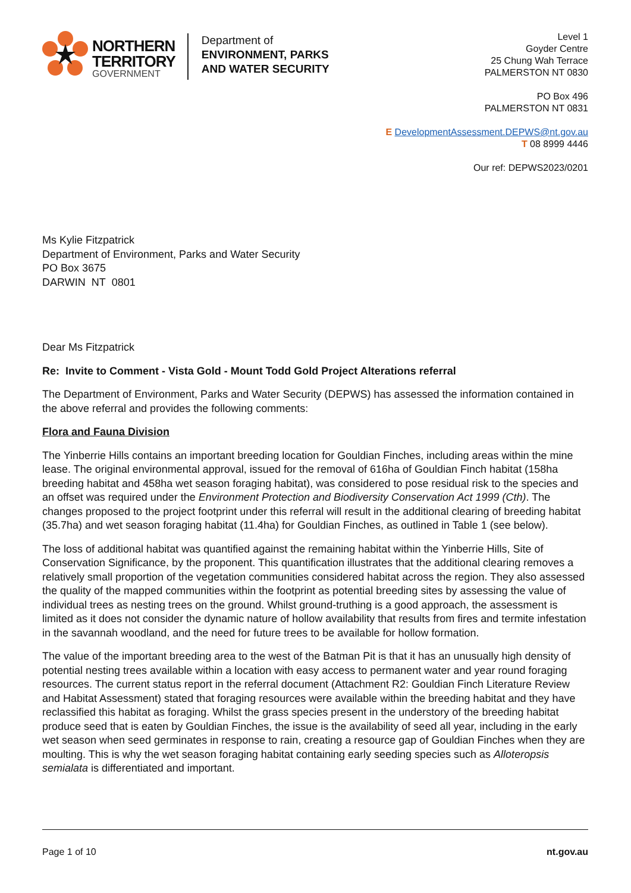NORTHERN
TERRITORY
GOVERNMENT
Department of
ENVIRONMENT, PARKS
AND WATER SECURITY
Level 1
Goyder Centre
25 Chung Wah Terrace
PALMERSTON NT 0830
PO Box 496
PALMERSTON NT 0831
E DevelopmentAssessment.DEPWS@nt.gov.au
T 08 8999 4446
Our ref: DEPWS2023/0201
Ms Kylie Fitzpatrick
Department of Environment, Parks and Water Security
PO Box 3675
DARWIN NT 0801
Dear Ms Fitzpatrick
Re: Invite to Comment - Vista Gold - Mount Todd Gold Project Alterations referral
The Department of Environment, Parks and Water Security (DEPWS) has assessed the information contained in the above referral and provides the following comments:
Flora and Fauna Division
The Yinberrie Hills contains an important breeding location for Gouldian Finches, including areas within the mine lease. The original environmental approval, issued for the removal of 616ha of Gouldian Finch habitat (158ha breeding habitat and 458ha wet season foraging habitat), was considered to pose residual risk to the species and an offset was required under the Environment Protection and Biodiversity Conservation Act 1999 (Cth). The changes proposed to the project footprint under this referral will result in the additional clearing of breeding habitat (35.7ha) and wet season foraging habitat (11.4ha) for Gouldian Finches, as outlined in Table 1 (see below).
The loss of additional habitat was quantified against the remaining habitat within the Yinberrie Hills, Site of Conservation Significance, by the proponent. This quantification illustrates that the additional clearing removes a relatively small proportion of the vegetation communities considered habitat across the region. They also assessed the quality of the mapped communities within the footprint as potential breeding sites by assessing the value of individual trees as nesting trees on the ground. Whilst ground-truthing is a good approach, the assessment is limited as it does not consider the dynamic nature of hollow availability that results from fires and termite infestation in the savannah woodland, and the need for future trees to be available for hollow formation.
The value of the important breeding area to the west of the Batman Pit is that it has an unusually high density of potential nesting trees available within a location with easy access to permanent water and year round foraging resources. The current status report in the referral document (Attachment R2: Gouldian Finch Literature Review and Habitat Assessment) stated that foraging resources were available within the breeding habitat and they have reclassified this habitat as foraging. Whilst the grass species present in the understory of the breeding habitat produce seed that is eaten by Gouldian Finches, the issue is the availability of seed all year, including in the early wet season when seed germinates in response to rain, creating a resource gap of Gouldian Finches when they are moulting. This is why the wet season foraging habitat containing early seeding species such as Alloteropsis semialata is differentiated and important.
Page 1 of 10 nt.gov.au